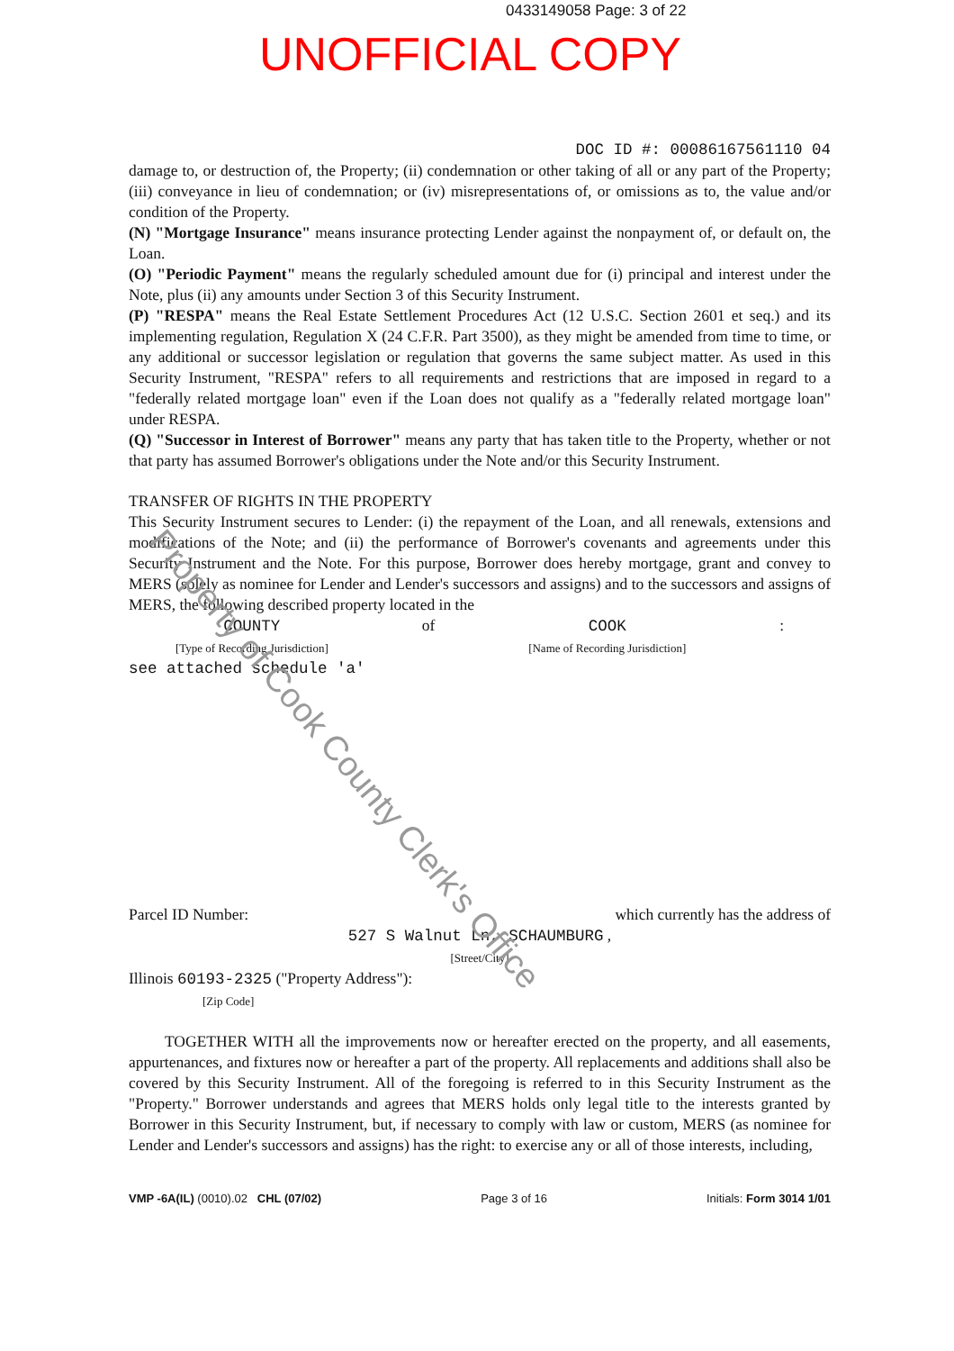0433149058 Page: 3 of 22
UNOFFICIAL COPY
DOC ID #: 00086167561110 04
damage to, or destruction of, the Property; (ii) condemnation or other taking of all or any part of the Property; (iii) conveyance in lieu of condemnation; or (iv) misrepresentations of, or omissions as to, the value and/or condition of the Property.
(N) "Mortgage Insurance" means insurance protecting Lender against the nonpayment of, or default on, the Loan.
(O) "Periodic Payment" means the regularly scheduled amount due for (i) principal and interest under the Note, plus (ii) any amounts under Section 3 of this Security Instrument.
(P) "RESPA" means the Real Estate Settlement Procedures Act (12 U.S.C. Section 2601 et seq.) and its implementing regulation, Regulation X (24 C.F.R. Part 3500), as they might be amended from time to time, or any additional or successor legislation or regulation that governs the same subject matter. As used in this Security Instrument, "RESPA" refers to all requirements and restrictions that are imposed in regard to a "federally related mortgage loan" even if the Loan does not qualify as a "federally related mortgage loan" under RESPA.
(Q) "Successor in Interest of Borrower" means any party that has taken title to the Property, whether or not that party has assumed Borrower's obligations under the Note and/or this Security Instrument.
TRANSFER OF RIGHTS IN THE PROPERTY
This Security Instrument secures to Lender: (i) the repayment of the Loan, and all renewals, extensions and modifications of the Note; and (ii) the performance of Borrower's covenants and agreements under this Security Instrument and the Note. For this purpose, Borrower does hereby mortgage, grant and convey to MERS (solely as nominee for Lender and Lender's successors and assigns) and to the successors and assigns of MERS, the following described property located in the
COUNTY
[Type of Recording Jurisdiction]
of COOK
[Name of Recording Jurisdiction]
:
see attached schedule 'a'
Parcel ID Number: which currently has the address of
527 S Walnut Ln, SCHAUMBURG ,
[Street/City]
Illinois 60193-2325 ("Property Address"):
[Zip Code]
TOGETHER WITH all the improvements now or hereafter erected on the property, and all easements, appurtenances, and fixtures now or hereafter a part of the property. All replacements and additions shall also be covered by this Security Instrument. All of the foregoing is referred to in this Security Instrument as the "Property." Borrower understands and agrees that MERS holds only legal title to the interests granted by Borrower in this Security Instrument, but, if necessary to comply with law or custom, MERS (as nominee for Lender and Lender's successors and assigns) has the right: to exercise any or all of those interests, including,
VMP -6A(IL) (0010).02 CHL (07/02) Page 3 of 16 Initials: Form 3014 1/01
Property of Cook County Clerk's Office